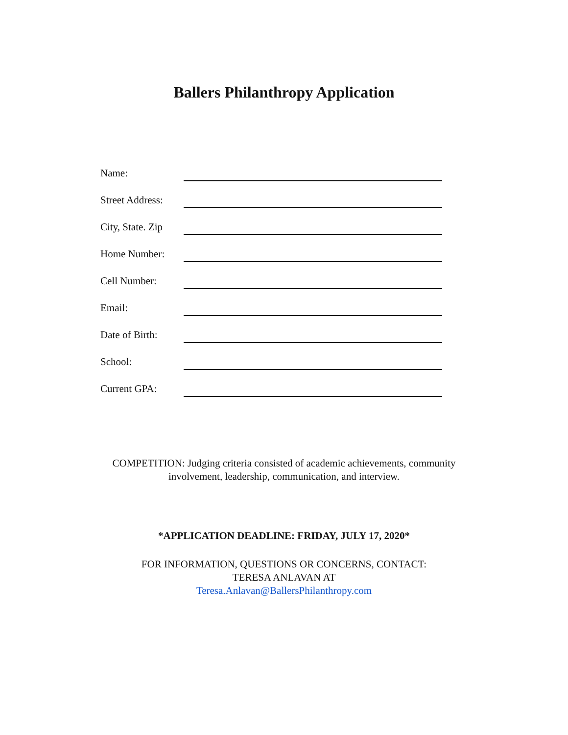Ballers Philanthropy Application
Name:
Street Address:
City, State. Zip
Home Number:
Cell Number:
Email:
Date of Birth:
School:
Current GPA:
COMPETITION: Judging criteria consisted of academic achievements, community
involvement, leadership, communication, and interview.
*APPLICATION DEADLINE: FRIDAY, JULY 17, 2020*
FOR INFORMATION, QUESTIONS OR CONCERNS, CONTACT:
TERESA ANLAVAN AT
Teresa.Anlavan@BallersPhilanthropy.com